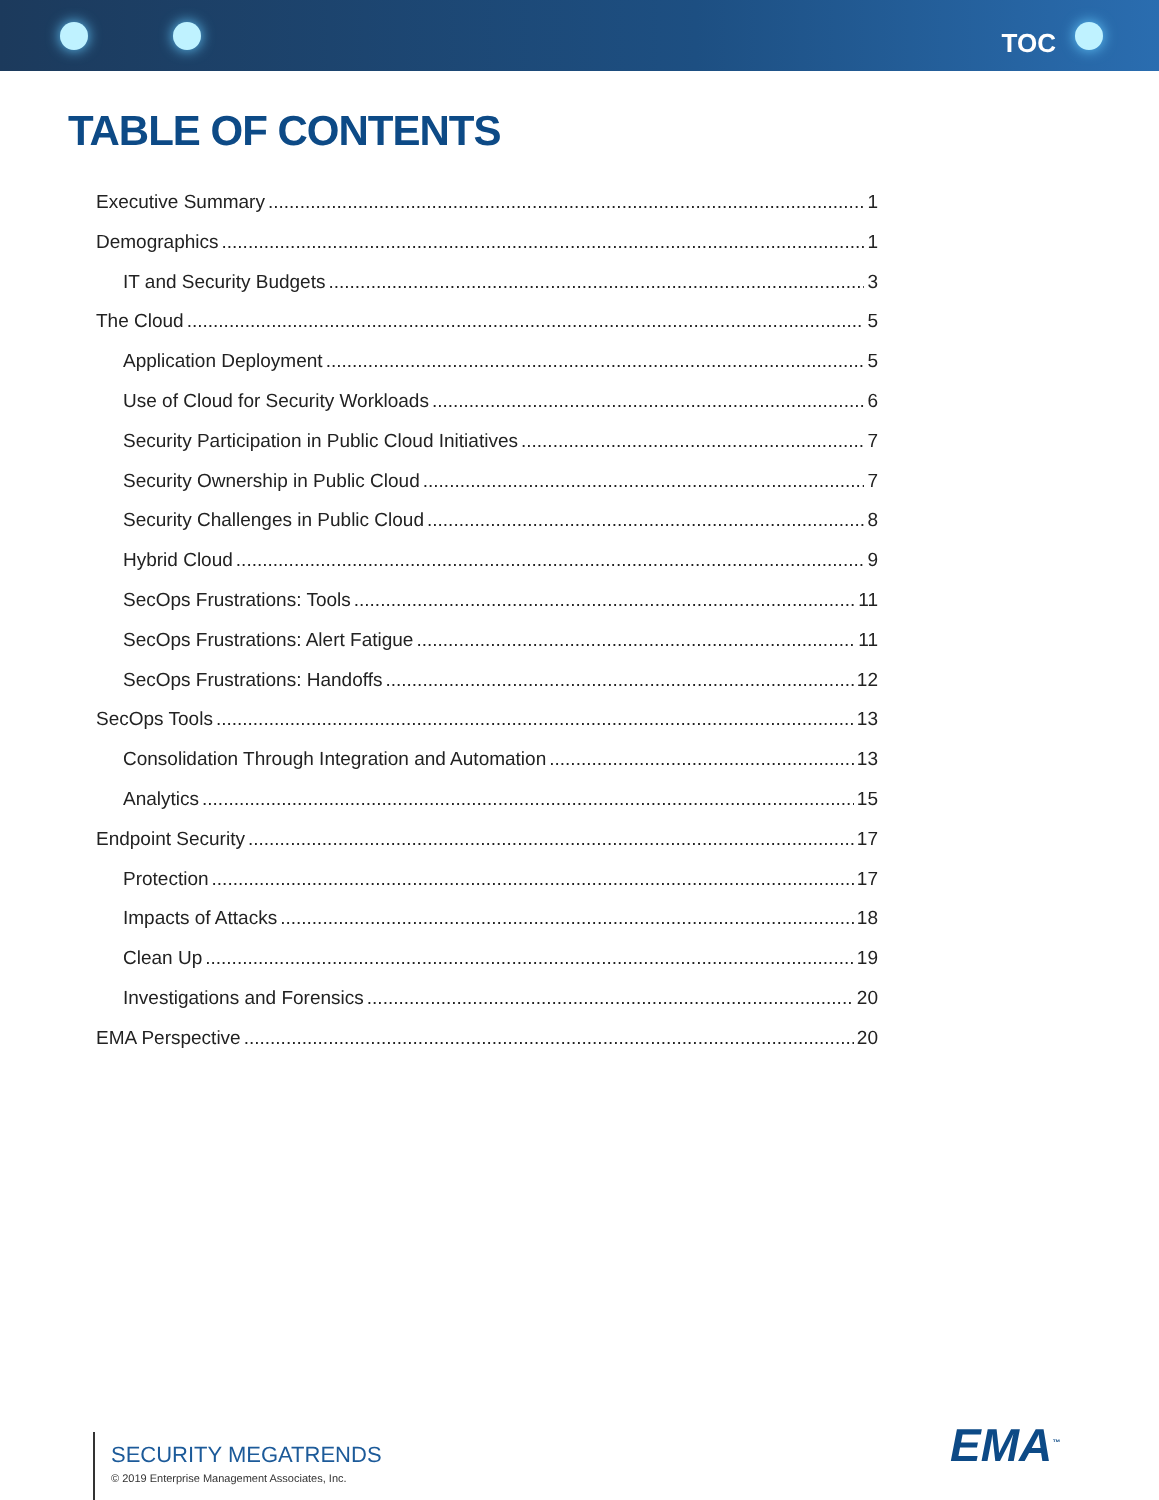TOC
TABLE OF CONTENTS
Executive Summary 1
Demographics 1
IT and Security Budgets 3
The Cloud 5
Application Deployment 5
Use of Cloud for Security Workloads 6
Security Participation in Public Cloud Initiatives 7
Security Ownership in Public Cloud 7
Security Challenges in Public Cloud 8
Hybrid Cloud 9
SecOps Frustrations: Tools 11
SecOps Frustrations: Alert Fatigue 11
SecOps Frustrations: Handoffs 12
SecOps Tools 13
Consolidation Through Integration and Automation 13
Analytics 15
Endpoint Security 17
Protection 17
Impacts of Attacks 18
Clean Up 19
Investigations and Forensics 20
EMA Perspective 20
SECURITY MEGATRENDS
© 2019 Enterprise Management Associates, Inc.
EMA<sup>™</sup>